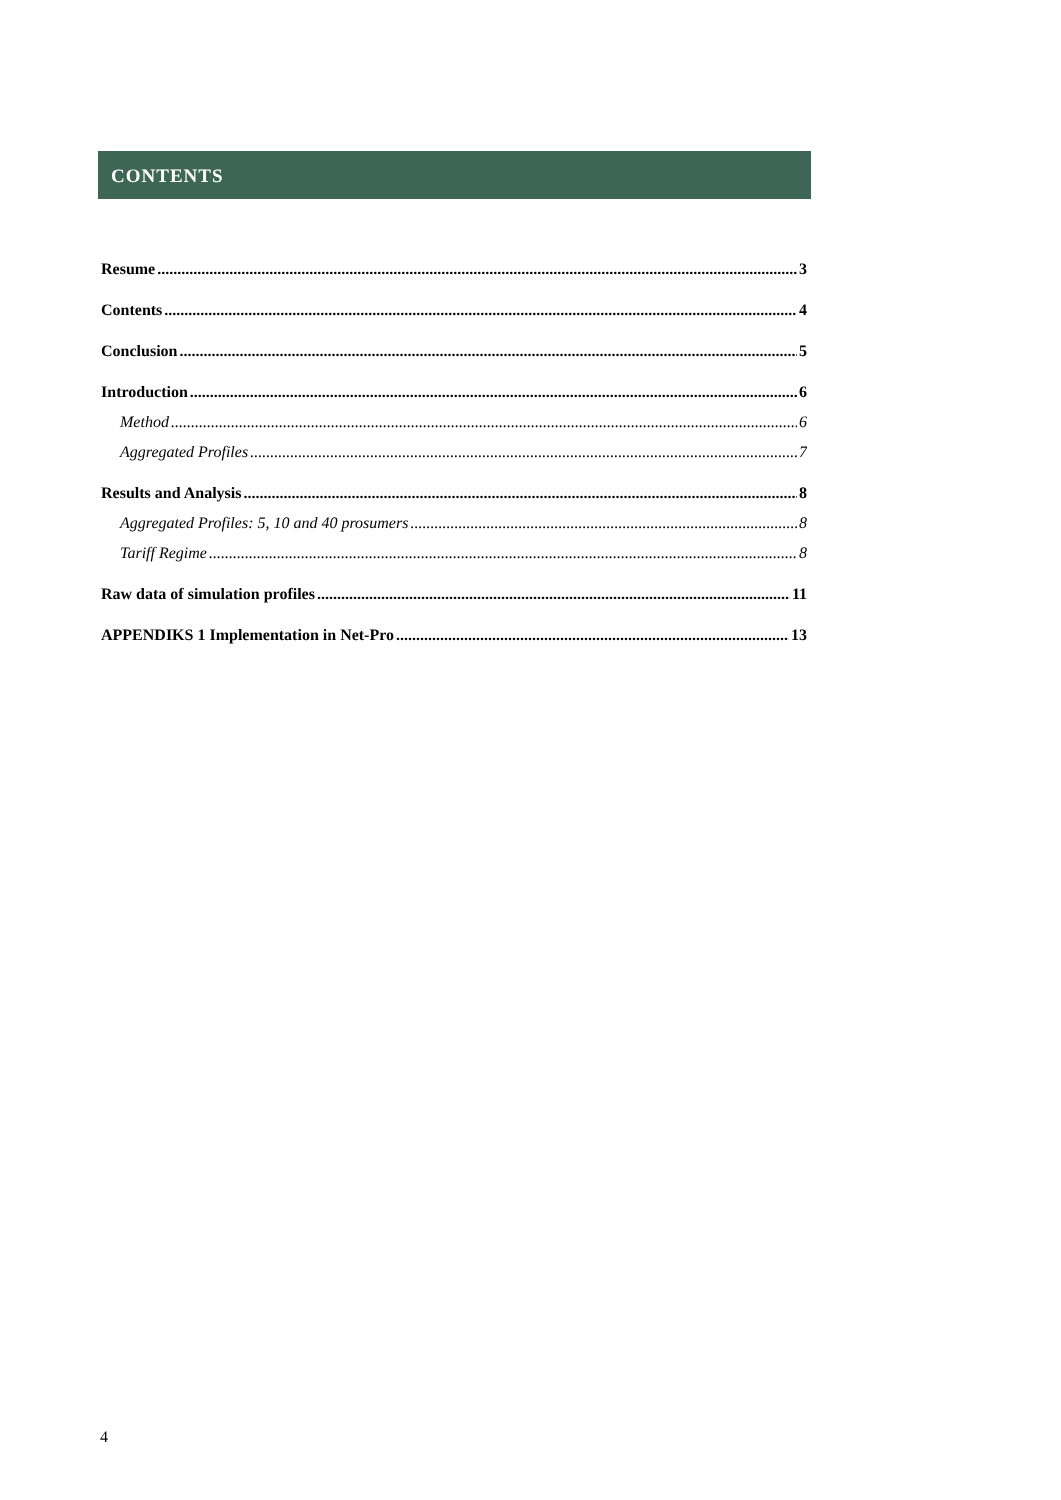CONTENTS
Resume 3
Contents 4
Conclusion 5
Introduction 6
Method 6
Aggregated Profiles 7
Results and Analysis 8
Aggregated Profiles: 5, 10 and 40 prosumers 8
Tariff Regime 8
Raw data of simulation profiles 11
APPENDIKS 1 Implementation in Net-Pro 13
4